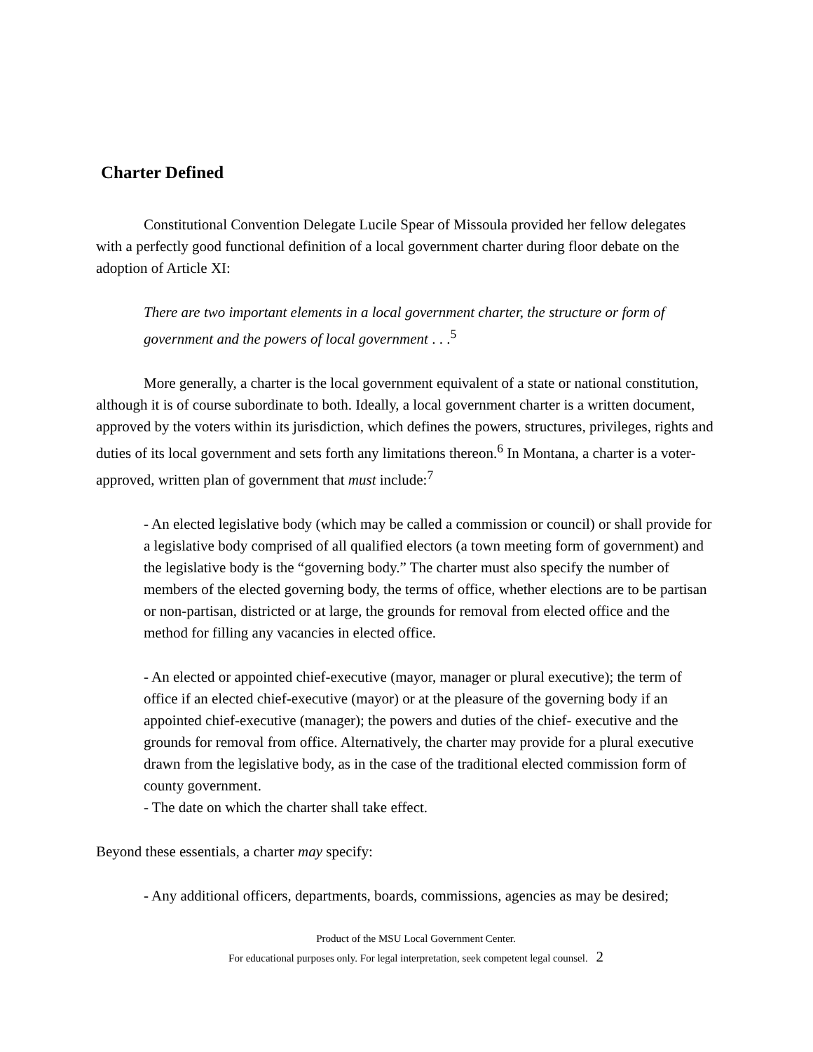Charter Defined
Constitutional Convention Delegate Lucile Spear of Missoula provided her fellow delegates with a perfectly good functional definition of a local government charter during floor debate on the adoption of Article XI:
There are two important elements in a local government charter, the structure or form of government and the powers of local government . . .<sup>5</sup>
More generally, a charter is the local government equivalent of a state or national constitution, although it is of course subordinate to both. Ideally, a local government charter is a written document, approved by the voters within its jurisdiction, which defines the powers, structures, privileges, rights and duties of its local government and sets forth any limitations thereon.<sup>6</sup> In Montana, a charter is a voter-approved, written plan of government that must include:<sup>7</sup>
- An elected legislative body (which may be called a commission or council) or shall provide for a legislative body comprised of all qualified electors (a town meeting form of government) and the legislative body is the “governing body.” The charter must also specify the number of members of the elected governing body, the terms of office, whether elections are to be partisan or non-partisan, districted or at large, the grounds for removal from elected office and the method for filling any vacancies in elected office.
- An elected or appointed chief-executive (mayor, manager or plural executive); the term of office if an elected chief-executive (mayor) or at the pleasure of the governing body if an appointed chief-executive (manager); the powers and duties of the chief- executive and the grounds for removal from office. Alternatively, the charter may provide for a plural executive drawn from the legislative body, as in the case of the traditional elected commission form of county government.
- The date on which the charter shall take effect.
Beyond these essentials, a charter may specify:
- Any additional officers, departments, boards, commissions, agencies as may be desired;
Product of the MSU Local Government Center.
For educational purposes only. For legal interpretation, seek competent legal counsel. 2